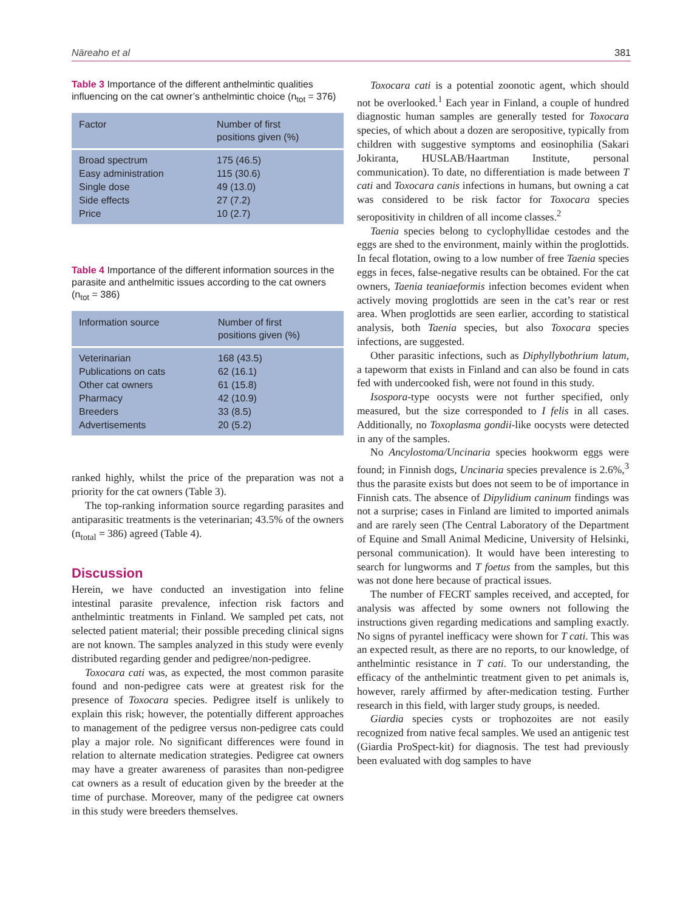Näreaho et al 381
Table 3 Importance of the different anthelmintic qualities influencing on the cat owner’s anthelmintic choice (n<sub>tot</sub> = 376)
| Factor | Number of first positions given (%) |
| --- | --- |
| Broad spectrum | 175 (46.5) |
| Easy administration | 115 (30.6) |
| Single dose | 49 (13.0) |
| Side effects | 27 (7.2) |
| Price | 10 (2.7) |
Table 4 Importance of the different information sources in the parasite and anthelmitic issues according to the cat owners (n<sub>tot</sub> = 386)
| Information source | Number of first positions given (%) |
| --- | --- |
| Veterinarian | 168 (43.5) |
| Publications on cats | 62 (16.1) |
| Other cat owners | 61 (15.8) |
| Pharmacy | 42 (10.9) |
| Breeders | 33 (8.5) |
| Advertisements | 20 (5.2) |
ranked highly, whilst the price of the preparation was not a priority for the cat owners (Table 3).
The top-ranking information source regarding parasites and antiparasitic treatments is the veterinarian; 43.5% of the owners (n<sub>total</sub> = 386) agreed (Table 4).
Discussion
Herein, we have conducted an investigation into feline intestinal parasite prevalence, infection risk factors and anthelmintic treatments in Finland. We sampled pet cats, not selected patient material; their possible preceding clinical signs are not known. The samples analyzed in this study were evenly distributed regarding gender and pedigree/non-pedigree.
Toxocara cati was, as expected, the most common parasite found and non-pedigree cats were at greatest risk for the presence of Toxocara species. Pedigree itself is unlikely to explain this risk; however, the potentially different approaches to management of the pedigree versus non-pedigree cats could play a major role. No significant differences were found in relation to alternate medication strategies. Pedigree cat owners may have a greater awareness of parasites than non-pedigree cat owners as a result of education given by the breeder at the time of purchase. Moreover, many of the pedigree cat owners in this study were breeders themselves.
Toxocara cati is a potential zoonotic agent, which should not be overlooked.<sup>1</sup> Each year in Finland, a couple of hundred diagnostic human samples are generally tested for Toxocara species, of which about a dozen are seropositive, typically from children with suggestive symptoms and eosinophilia (Sakari Jokiranta, HUSLAB/Haartman Institute, personal communication). To date, no differentiation is made between T cati and Toxocara canis infections in humans, but owning a cat was considered to be risk factor for Toxocara species seropositivity in children of all income classes.<sup>2</sup>
Taenia species belong to cyclophyllidae cestodes and the eggs are shed to the environment, mainly within the proglottids. In fecal flotation, owing to a low number of free Taenia species eggs in feces, false-negative results can be obtained. For the cat owners, Taenia teaniaeformis infection becomes evident when actively moving proglottids are seen in the cat’s rear or rest area. When proglottids are seen earlier, according to statistical analysis, both Taenia species, but also Toxocara species infections, are suggested.
Other parasitic infections, such as Diphyllybothrium latum, a tapeworm that exists in Finland and can also be found in cats fed with undercooked fish, were not found in this study.
Isospora-type oocysts were not further specified, only measured, but the size corresponded to I felis in all cases. Additionally, no Toxoplasma gondii-like oocysts were detected in any of the samples.
No Ancylostoma/Uncinaria species hookworm eggs were found; in Finnish dogs, Uncinaria species prevalence is 2.6%,<sup>3</sup> thus the parasite exists but does not seem to be of importance in Finnish cats. The absence of Dipylidium caninum findings was not a surprise; cases in Finland are limited to imported animals and are rarely seen (The Central Laboratory of the Department of Equine and Small Animal Medicine, University of Helsinki, personal communication). It would have been interesting to search for lungworms and T foetus from the samples, but this was not done here because of practical issues.
The number of FECRT samples received, and accepted, for analysis was affected by some owners not following the instructions given regarding medications and sampling exactly. No signs of pyrantel inefficacy were shown for T cati. This was an expected result, as there are no reports, to our knowledge, of anthelmintic resistance in T cati. To our understanding, the efficacy of the anthelmintic treatment given to pet animals is, however, rarely affirmed by after-medication testing. Further research in this field, with larger study groups, is needed.
Giardia species cysts or trophozoites are not easily recognized from native fecal samples. We used an antigenic test (Giardia ProSpect-kit) for diagnosis. The test had previously been evaluated with dog samples to have